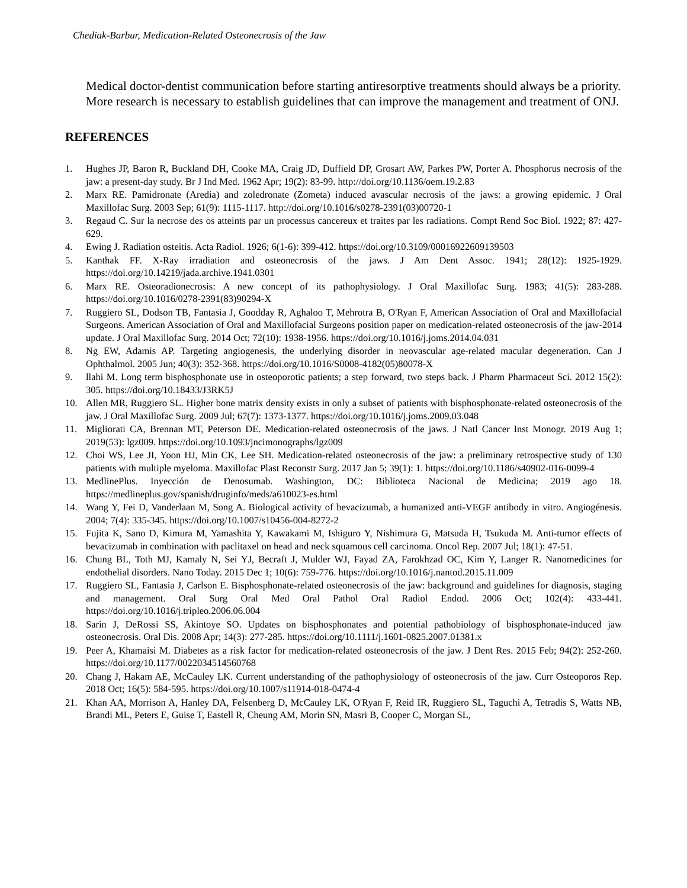Chediak-Barbur, Medication-Related Osteonecrosis of the Jaw
Medical doctor-dentist communication before starting antiresorptive treatments should always be a priority.
More research is necessary to establish guidelines that can improve the management and treatment of ONJ.
REFERENCES
1. Hughes JP, Baron R, Buckland DH, Cooke MA, Craig JD, Duffield DP, Grosart AW, Parkes PW, Porter A. Phosphorus necrosis of the jaw: a present-day study. Br J Ind Med. 1962 Apr; 19(2): 83-99. http://doi.org/10.1136/oem.19.2.83
2. Marx RE. Pamidronate (Aredia) and zoledronate (Zometa) induced avascular necrosis of the jaws: a growing epidemic. J Oral Maxillofac Surg. 2003 Sep; 61(9): 1115-1117. http://doi.org/10.1016/s0278-2391(03)00720-1
3. Regaud C. Sur la necrose des os atteints par un processus cancereux et traites par les radiations. Compt Rend Soc Biol. 1922; 87: 427-629.
4. Ewing J. Radiation osteitis. Acta Radiol. 1926; 6(1-6): 399-412. https://doi.org/10.3109/00016922609139503
5. Kanthak FF. X-Ray irradiation and osteonecrosis of the jaws. J Am Dent Assoc. 1941; 28(12): 1925-1929. https://doi.org/10.14219/jada.archive.1941.0301
6. Marx RE. Osteoradionecrosis: A new concept of its pathophysiology. J Oral Maxillofac Surg. 1983; 41(5): 283-288. https://doi.org/10.1016/0278-2391(83)90294-X
7. Ruggiero SL, Dodson TB, Fantasia J, Goodday R, Aghaloo T, Mehrotra B, O'Ryan F, American Association of Oral and Maxillofacial Surgeons. American Association of Oral and Maxillofacial Surgeons position paper on medication-related osteonecrosis of the jaw-2014 update. J Oral Maxillofac Surg. 2014 Oct; 72(10): 1938-1956. https://doi.org/10.1016/j.joms.2014.04.031
8. Ng EW, Adamis AP. Targeting angiogenesis, the underlying disorder in neovascular age-related macular degeneration. Can J Ophthalmol. 2005 Jun; 40(3): 352-368. https://doi.org/10.1016/S0008-4182(05)80078-X
9. llahi M. Long term bisphosphonate use in osteoporotic patients; a step forward, two steps back. J Pharm Pharmaceut Sci. 2012 15(2): 305. https://doi.org/10.18433/J3RK5J
10. Allen MR, Ruggiero SL. Higher bone matrix density exists in only a subset of patients with bisphosphonate-related osteonecrosis of the jaw. J Oral Maxillofac Surg. 2009 Jul; 67(7): 1373-1377. https://doi.org/10.1016/j.joms.2009.03.048
11. Migliorati CA, Brennan MT, Peterson DE. Medication-related osteonecrosis of the jaws. J Natl Cancer Inst Monogr. 2019 Aug 1; 2019(53): lgz009. https://doi.org/10.1093/jncimonographs/lgz009
12. Choi WS, Lee JI, Yoon HJ, Min CK, Lee SH. Medication-related osteonecrosis of the jaw: a preliminary retrospective study of 130 patients with multiple myeloma. Maxillofac Plast Reconstr Surg. 2017 Jan 5; 39(1): 1. https://doi.org/10.1186/s40902-016-0099-4
13. MedlinePlus. Inyección de Denosumab. Washington, DC: Biblioteca Nacional de Medicina; 2019 ago 18. https://medlineplus.gov/spanish/druginfo/meds/a610023-es.html
14. Wang Y, Fei D, Vanderlaan M, Song A. Biological activity of bevacizumab, a humanized anti-VEGF antibody in vitro. Angiogénesis. 2004; 7(4): 335-345. https://doi.org/10.1007/s10456-004-8272-2
15. Fujita K, Sano D, Kimura M, Yamashita Y, Kawakami M, Ishiguro Y, Nishimura G, Matsuda H, Tsukuda M. Anti-tumor effects of bevacizumab in combination with paclitaxel on head and neck squamous cell carcinoma. Oncol Rep. 2007 Jul; 18(1): 47-51.
16. Chung BL, Toth MJ, Kamaly N, Sei YJ, Becraft J, Mulder WJ, Fayad ZA, Farokhzad OC, Kim Y, Langer R. Nanomedicines for endothelial disorders. Nano Today. 2015 Dec 1; 10(6): 759-776. https://doi.org/10.1016/j.nantod.2015.11.009
17. Ruggiero SL, Fantasia J, Carlson E. Bisphosphonate-related osteonecrosis of the jaw: background and guidelines for diagnosis, staging and management. Oral Surg Oral Med Oral Pathol Oral Radiol Endod. 2006 Oct; 102(4): 433-441. https://doi.org/10.1016/j.tripleo.2006.06.004
18. Sarin J, DeRossi SS, Akintoye SO. Updates on bisphosphonates and potential pathobiology of bisphosphonate-induced jaw osteonecrosis. Oral Dis. 2008 Apr; 14(3): 277-285. https://doi.org/10.1111/j.1601-0825.2007.01381.x
19. Peer A, Khamaisi M. Diabetes as a risk factor for medication-related osteonecrosis of the jaw. J Dent Res. 2015 Feb; 94(2): 252-260. https://doi.org/10.1177/0022034514560768
20. Chang J, Hakam AE, McCauley LK. Current understanding of the pathophysiology of osteonecrosis of the jaw. Curr Osteoporos Rep. 2018 Oct; 16(5): 584-595. https://doi.org/10.1007/s11914-018-0474-4
21. Khan AA, Morrison A, Hanley DA, Felsenberg D, McCauley LK, O'Ryan F, Reid IR, Ruggiero SL, Taguchi A, Tetradis S, Watts NB, Brandi ML, Peters E, Guise T, Eastell R, Cheung AM, Morin SN, Masri B, Cooper C, Morgan SL,